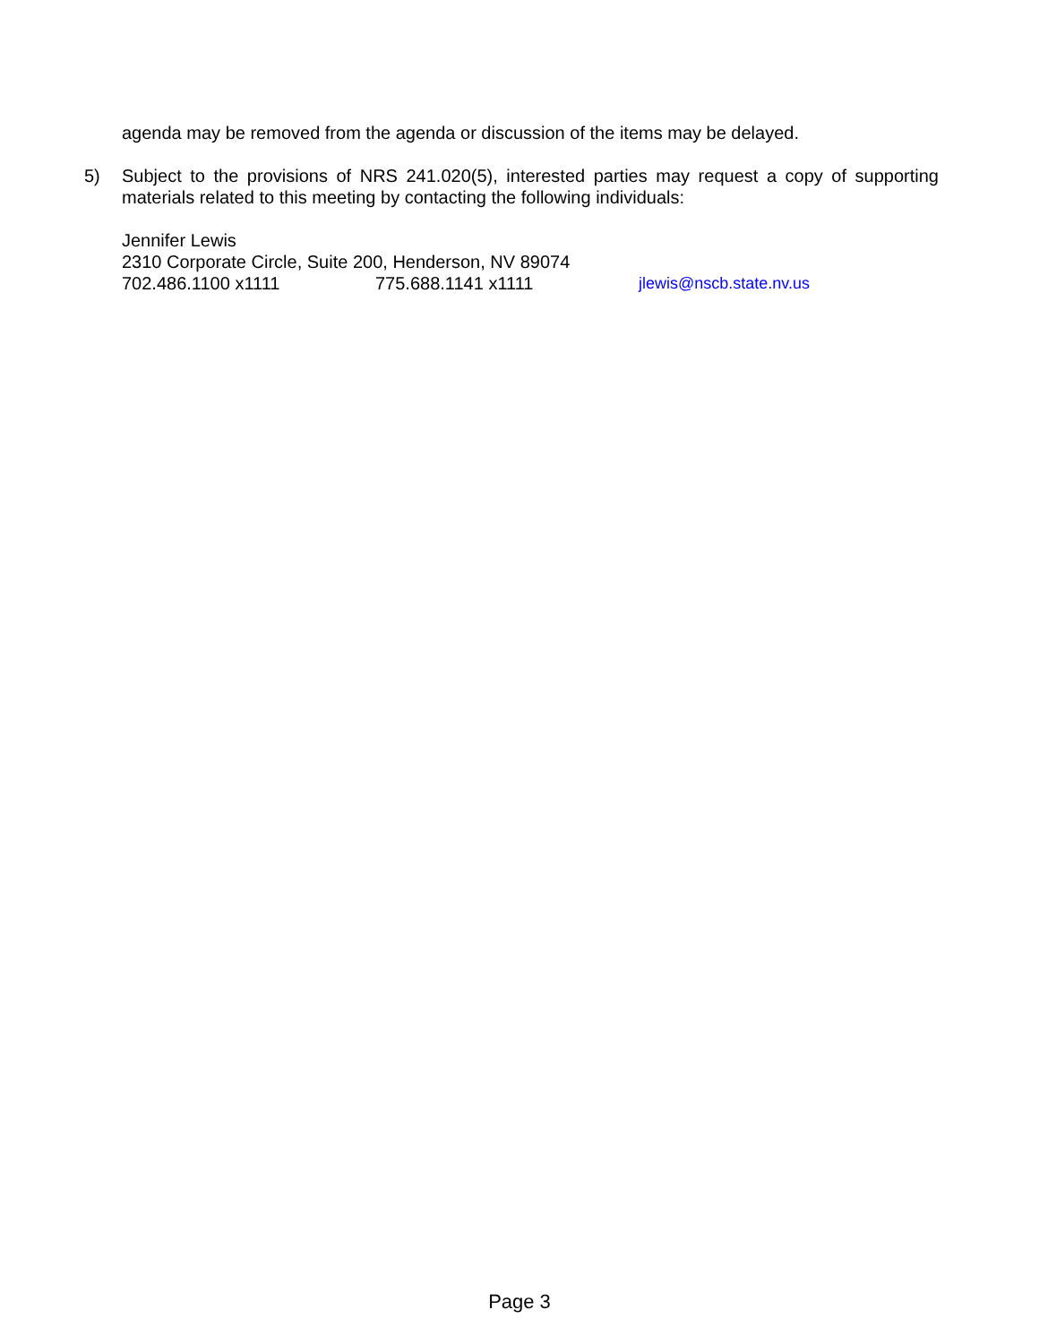agenda may be removed from the agenda or discussion of the items may be delayed.
5) Subject to the provisions of NRS 241.020(5), interested parties may request a copy of supporting materials related to this meeting by contacting the following individuals:
Jennifer Lewis
2310 Corporate Circle, Suite 200, Henderson, NV 89074
702.486.1100 x1111 775.688.1141 x1111 jlewis@nscb.state.nv.us
Page 3